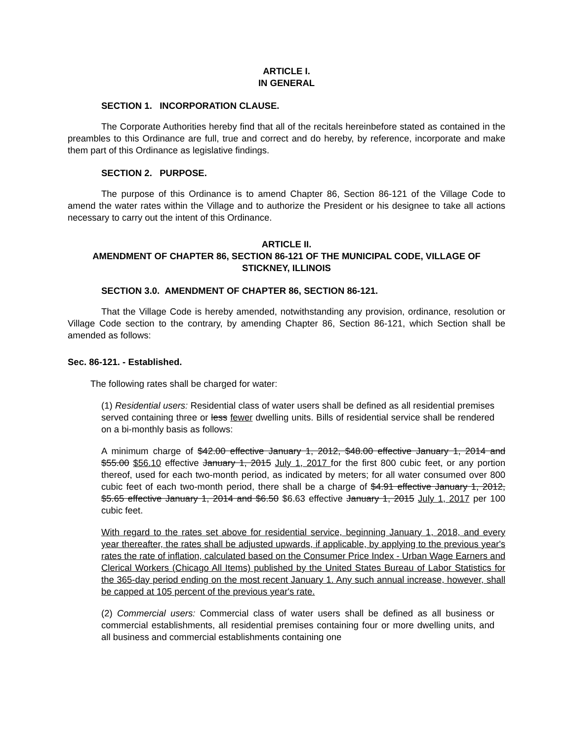ARTICLE I.
IN GENERAL
SECTION 1. INCORPORATION CLAUSE.
The Corporate Authorities hereby find that all of the recitals hereinbefore stated as contained in the preambles to this Ordinance are full, true and correct and do hereby, by reference, incorporate and make them part of this Ordinance as legislative findings.
SECTION 2. PURPOSE.
The purpose of this Ordinance is to amend Chapter 86, Section 86-121 of the Village Code to amend the water rates within the Village and to authorize the President or his designee to take all actions necessary to carry out the intent of this Ordinance.
ARTICLE II.
AMENDMENT OF CHAPTER 86, SECTION 86-121 OF THE MUNICIPAL CODE, VILLAGE OF STICKNEY, ILLINOIS
SECTION 3.0. AMENDMENT OF CHAPTER 86, SECTION 86-121.
That the Village Code is hereby amended, notwithstanding any provision, ordinance, resolution or Village Code section to the contrary, by amending Chapter 86, Section 86-121, which Section shall be amended as follows:
Sec. 86-121. - Established.
The following rates shall be charged for water:
(1) Residential users: Residential class of water users shall be defined as all residential premises served containing three or less fewer dwelling units. Bills of residential service shall be rendered on a bi-monthly basis as follows:
A minimum charge of $42.00 effective January 1, 2012, $48.00 effective January 1, 2014 and $55.00 $56.10 effective January 1, 2015 July 1, 2017 for the first 800 cubic feet, or any portion thereof, used for each two-month period, as indicated by meters; for all water consumed over 800 cubic feet of each two-month period, there shall be a charge of $4.91 effective January 1, 2012, $5.65 effective January 1, 2014 and $6.50 $6.63 effective January 1, 2015 July 1, 2017 per 100 cubic feet.
With regard to the rates set above for residential service, beginning January 1, 2018, and every year thereafter, the rates shall be adjusted upwards, if applicable, by applying to the previous year's rates the rate of inflation, calculated based on the Consumer Price Index - Urban Wage Earners and Clerical Workers (Chicago All Items) published by the United States Bureau of Labor Statistics for the 365-day period ending on the most recent January 1. Any such annual increase, however, shall be capped at 105 percent of the previous year's rate.
(2) Commercial users: Commercial class of water users shall be defined as all business or commercial establishments, all residential premises containing four or more dwelling units, and all business and commercial establishments containing one